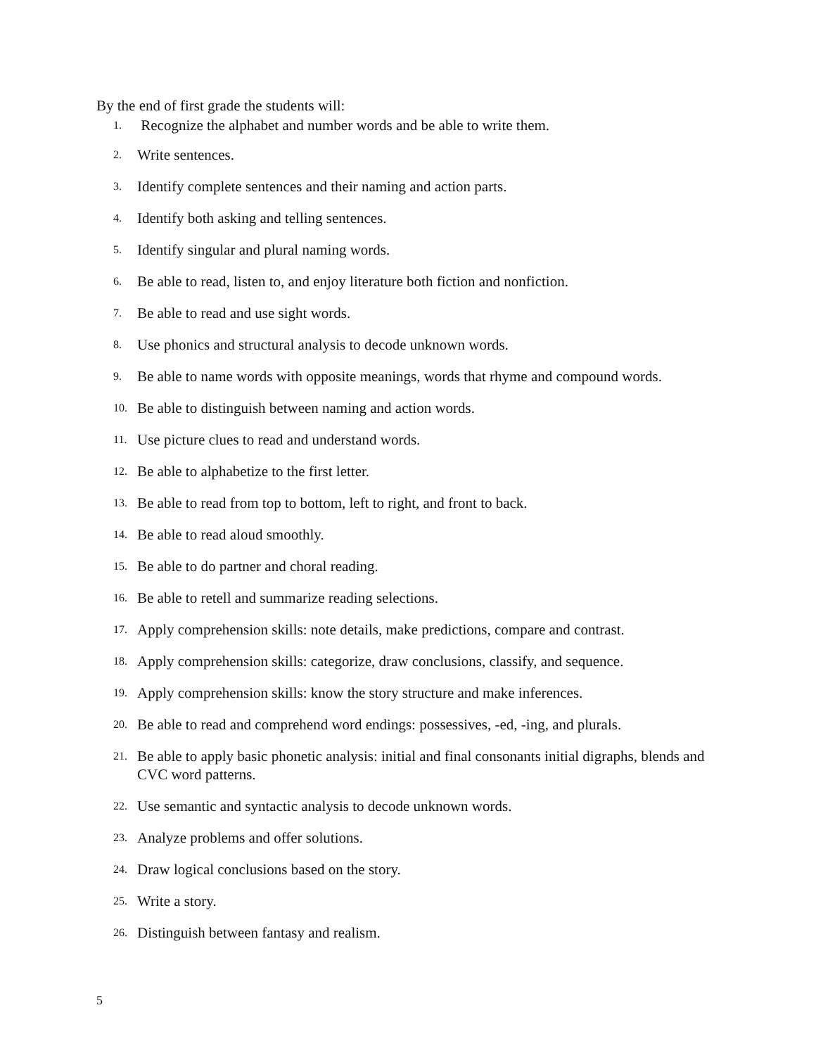By the end of first grade the students will:
1. Recognize the alphabet and number words and be able to write them.
2. Write sentences.
3. Identify complete sentences and their naming and action parts.
4. Identify both asking and telling sentences.
5. Identify singular and plural naming words.
6. Be able to read, listen to, and enjoy literature both fiction and nonfiction.
7. Be able to read and use sight words.
8. Use phonics and structural analysis to decode unknown words.
9. Be able to name words with opposite meanings, words that rhyme and compound words.
10. Be able to distinguish between naming and action words.
11. Use picture clues to read and understand words.
12. Be able to alphabetize to the first letter.
13. Be able to read from top to bottom, left to right, and front to back.
14. Be able to read aloud smoothly.
15. Be able to do partner and choral reading.
16. Be able to retell and summarize reading selections.
17. Apply comprehension skills: note details, make predictions, compare and contrast.
18. Apply comprehension skills: categorize, draw conclusions, classify, and sequence.
19. Apply comprehension skills: know the story structure and make inferences.
20. Be able to read and comprehend word endings: possessives, -ed, -ing, and plurals.
21. Be able to apply basic phonetic analysis: initial and final consonants initial digraphs, blends and CVC word patterns.
22. Use semantic and syntactic analysis to decode unknown words.
23. Analyze problems and offer solutions.
24. Draw logical conclusions based on the story.
25. Write a story.
26. Distinguish between fantasy and realism.
5